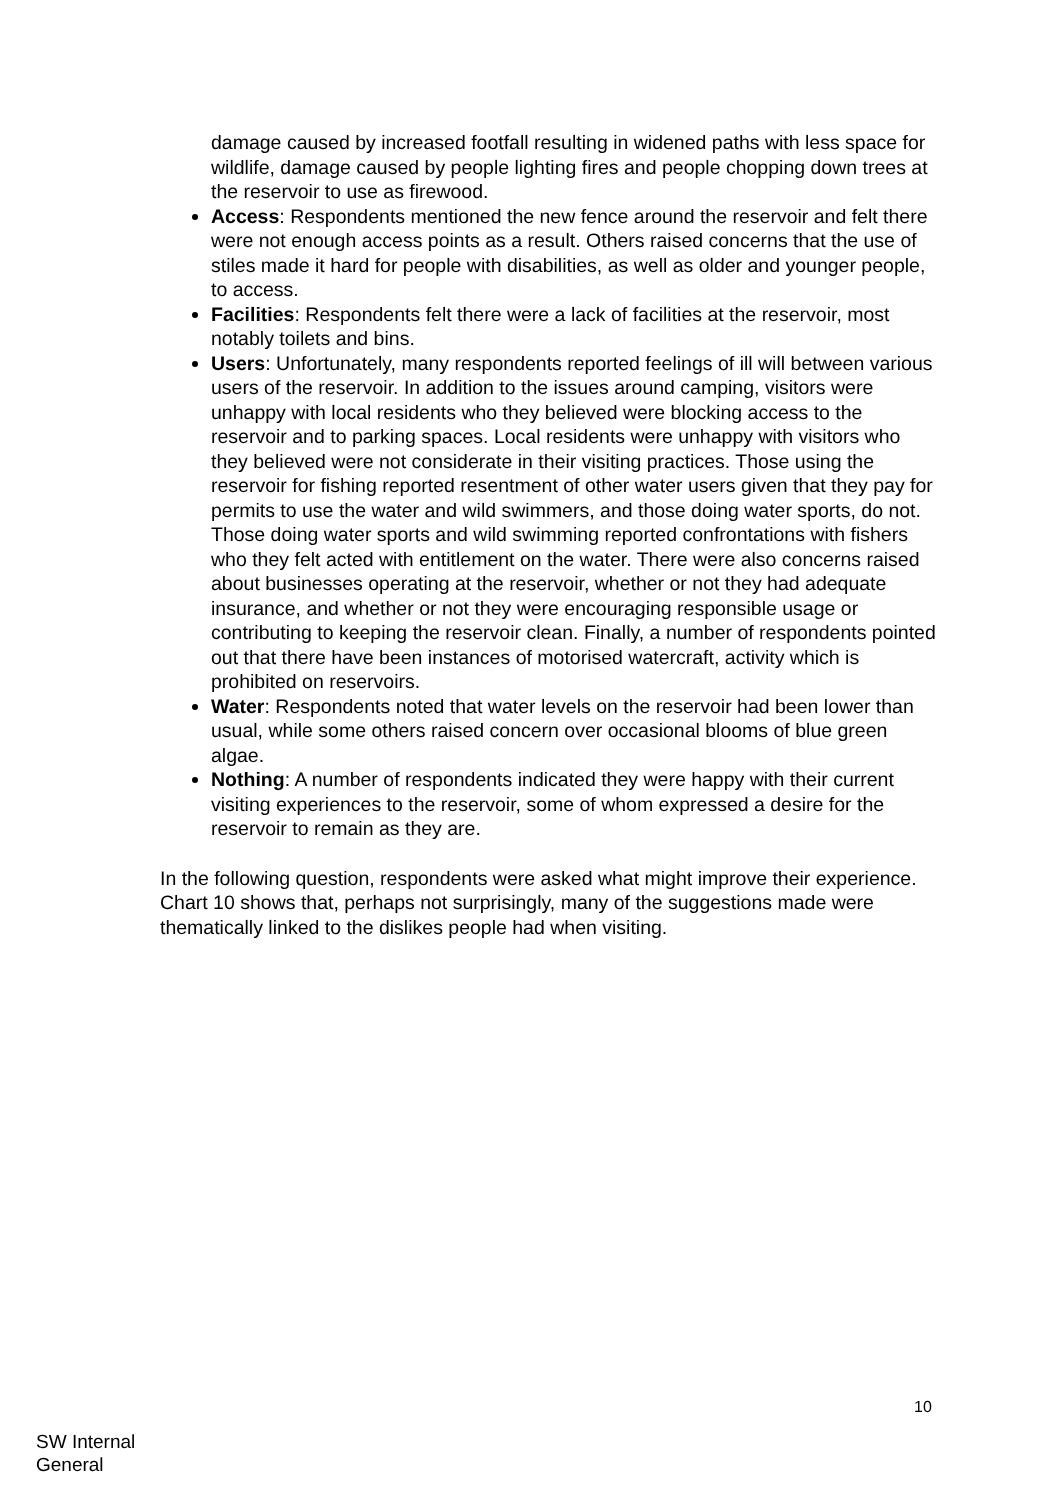damage caused by increased footfall resulting in widened paths with less space for wildlife, damage caused by people lighting fires and people chopping down trees at the reservoir to use as firewood.
Access: Respondents mentioned the new fence around the reservoir and felt there were not enough access points as a result. Others raised concerns that the use of stiles made it hard for people with disabilities, as well as older and younger people, to access.
Facilities: Respondents felt there were a lack of facilities at the reservoir, most notably toilets and bins.
Users: Unfortunately, many respondents reported feelings of ill will between various users of the reservoir. In addition to the issues around camping, visitors were unhappy with local residents who they believed were blocking access to the reservoir and to parking spaces. Local residents were unhappy with visitors who they believed were not considerate in their visiting practices. Those using the reservoir for fishing reported resentment of other water users given that they pay for permits to use the water and wild swimmers, and those doing water sports, do not. Those doing water sports and wild swimming reported confrontations with fishers who they felt acted with entitlement on the water. There were also concerns raised about businesses operating at the reservoir, whether or not they had adequate insurance, and whether or not they were encouraging responsible usage or contributing to keeping the reservoir clean. Finally, a number of respondents pointed out that there have been instances of motorised watercraft, activity which is prohibited on reservoirs.
Water: Respondents noted that water levels on the reservoir had been lower than usual, while some others raised concern over occasional blooms of blue green algae.
Nothing: A number of respondents indicated they were happy with their current visiting experiences to the reservoir, some of whom expressed a desire for the reservoir to remain as they are.
In the following question, respondents were asked what might improve their experience. Chart 10 shows that, perhaps not surprisingly, many of the suggestions made were thematically linked to the dislikes people had when visiting.
10
SW Internal
General